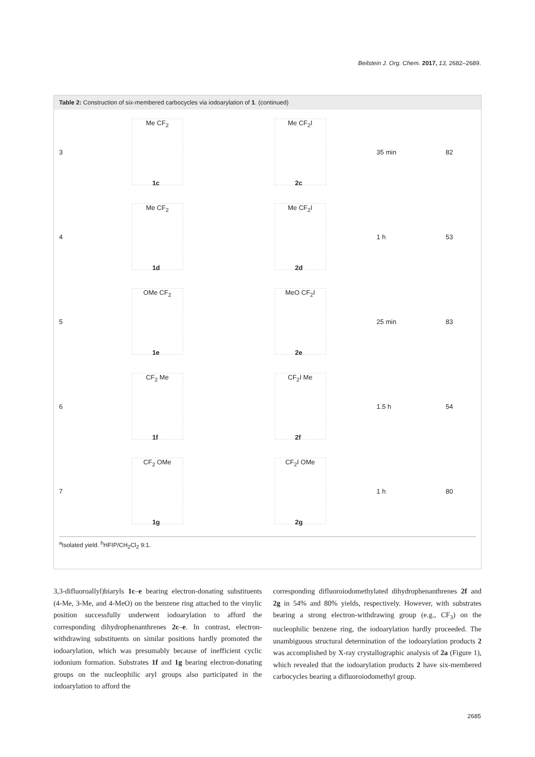Beilstein J. Org. Chem. 2017, 13, 2682–2689.
Table 2: Construction of six-membered carbocycles via iodoarylation of 1. (continued)
| 3 | Me CF<sub>2</sub> 1c | Me CF<sub>2</sub>I 2c | 35 min | 82 |
| 4 | Me CF<sub>2</sub> 1d | Me CF<sub>2</sub>I 2d | 1 h | 53 |
| 5 | OMe CF<sub>2</sub> 1e | MeO CF<sub>2</sub>I 2e | 25 min | 83 |
| 6 | CF<sub>2</sub> Me 1f | CF<sub>2</sub>I Me 2f | 1.5 h | 54 |
| 7 | CF<sub>2</sub> OMe 1g | CF<sub>2</sub>I OMe 2g | 1 h | 80 |
<sup>a</sup> Isolated yield. <sup>b</sup>HFIP/CH<sub>2</sub>Cl<sub>2</sub> 9:1.
3,3-difluoroallyl)biaryls 1c–e bearing electron-donating substituents (4-Me, 3-Me, and 4-MeO) on the benzene ring attached to the vinylic position successfully underwent iodoarylation to afford the corresponding dihydrophenanthrenes 2c–e. In contrast, electron-withdrawing substituents on similar positions hardly promoted the iodoarylation, which was presumably because of inefficient cyclic iodonium formation. Substrates 1f and 1g bearing electron-donating groups on the nucleophilic aryl groups also participated in the iodoarylation to afford the
corresponding difluoroiodomethylated dihydrophenanthrenes 2f and 2g in 54% and 80% yields, respectively. However, with substrates bearing a strong electron-withdrawing group (e.g., CF<sub>3</sub>) on the nucleophilic benzene ring, the iodoarylation hardly proceeded. The unambiguous structural determination of the iodoarylation products 2 was accomplished by X-ray crystallographic analysis of 2a (Figure 1), which revealed that the iodoarylation products 2 have six-membered carbocycles bearing a difluoroiodomethyl group.
2685